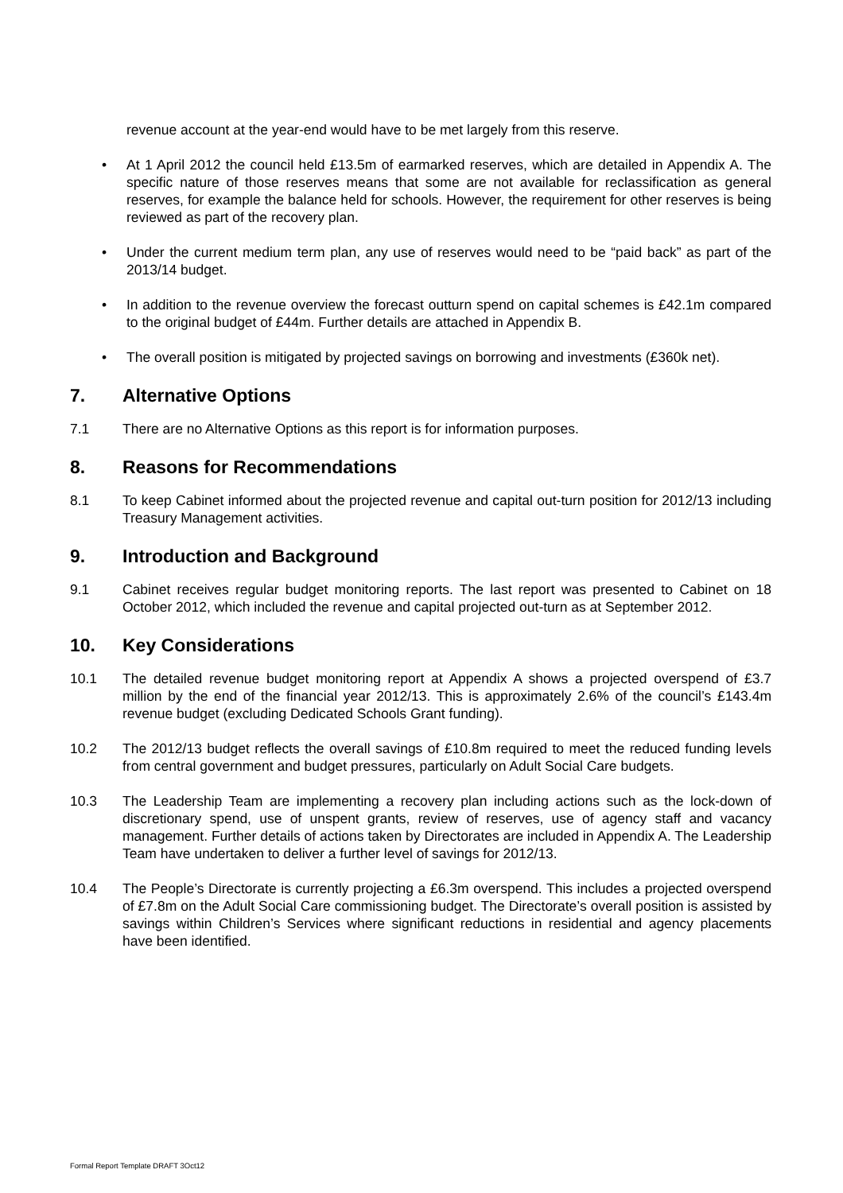revenue account at the year-end would have to be met largely from this reserve.
• At 1 April 2012 the council held £13.5m of earmarked reserves, which are detailed in Appendix A. The specific nature of those reserves means that some are not available for reclassification as general reserves, for example the balance held for schools. However, the requirement for other reserves is being reviewed as part of the recovery plan.
• Under the current medium term plan, any use of reserves would need to be “paid back” as part of the 2013/14 budget.
• In addition to the revenue overview the forecast outturn spend on capital schemes is £42.1m compared to the original budget of £44m. Further details are attached in Appendix B.
• The overall position is mitigated by projected savings on borrowing and investments (£360k net).
7. Alternative Options
7.1 There are no Alternative Options as this report is for information purposes.
8. Reasons for Recommendations
8.1 To keep Cabinet informed about the projected revenue and capital out-turn position for 2012/13 including Treasury Management activities.
9. Introduction and Background
9.1 Cabinet receives regular budget monitoring reports. The last report was presented to Cabinet on 18 October 2012, which included the revenue and capital projected out-turn as at September 2012.
10. Key Considerations
10.1 The detailed revenue budget monitoring report at Appendix A shows a projected overspend of £3.7 million by the end of the financial year 2012/13. This is approximately 2.6% of the council’s £143.4m revenue budget (excluding Dedicated Schools Grant funding).
10.2 The 2012/13 budget reflects the overall savings of £10.8m required to meet the reduced funding levels from central government and budget pressures, particularly on Adult Social Care budgets.
10.3 The Leadership Team are implementing a recovery plan including actions such as the lock-down of discretionary spend, use of unspent grants, review of reserves, use of agency staff and vacancy management. Further details of actions taken by Directorates are included in Appendix A. The Leadership Team have undertaken to deliver a further level of savings for 2012/13.
10.4 The People’s Directorate is currently projecting a £6.3m overspend. This includes a projected overspend of £7.8m on the Adult Social Care commissioning budget. The Directorate’s overall position is assisted by savings within Children’s Services where significant reductions in residential and agency placements have been identified.
Formal Report Template DRAFT 3Oct12